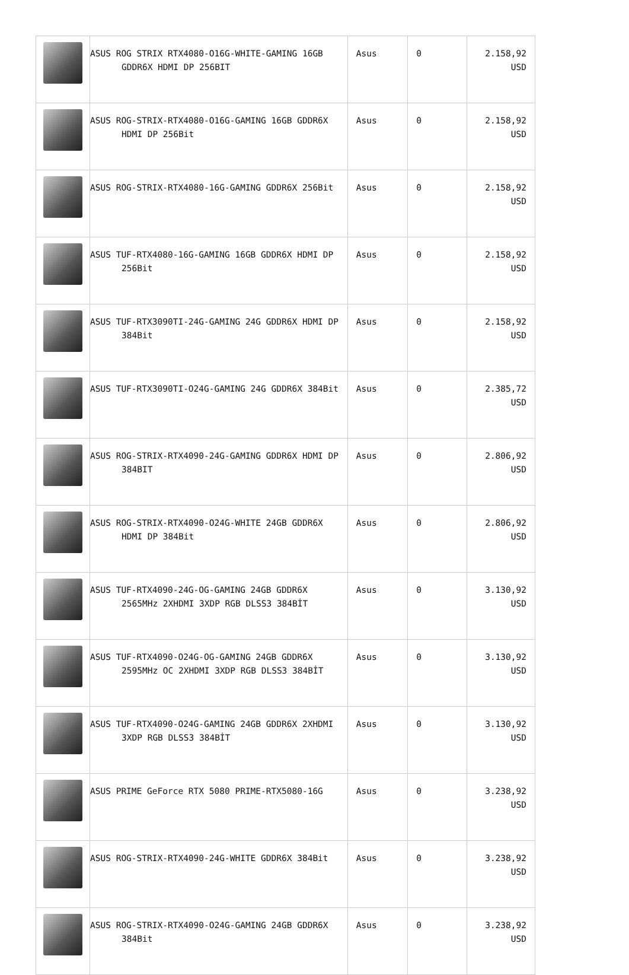| | ASUS ROG STRIX RTX4080-O16G-WHITE-GAMING 16GB GDDR6X HDMI DP 256BIT | Asus | 0 | 2.158,92 USD |
| | ASUS ROG-STRIX-RTX4080-O16G-GAMING 16GB GDDR6X HDMI DP 256Bit | Asus | 0 | 2.158,92 USD |
| | ASUS ROG-STRIX-RTX4080-16G-GAMING GDDR6X 256Bit | Asus | 0 | 2.158,92 USD |
| | ASUS TUF-RTX4080-16G-GAMING 16GB GDDR6X HDMI DP 256Bit | Asus | 0 | 2.158,92 USD |
| | ASUS TUF-RTX3090TI-24G-GAMING 24G GDDR6X HDMI DP 384Bit | Asus | 0 | 2.158,92 USD |
| | ASUS TUF-RTX3090TI-O24G-GAMING 24G GDDR6X 384Bit | Asus | 0 | 2.385,72 USD |
| | ASUS ROG-STRIX-RTX4090-24G-GAMING GDDR6X HDMI DP 384BIT | Asus | 0 | 2.806,92 USD |
| | ASUS ROG-STRIX-RTX4090-O24G-WHITE 24GB GDDR6X HDMI DP 384Bit | Asus | 0 | 2.806,92 USD |
| | ASUS TUF-RTX4090-24G-OG-GAMING 24GB GDDR6X 2565MHz 2XHDMI 3XDP RGB DLSS3 384BİT | Asus | 0 | 3.130,92 USD |
| | ASUS TUF-RTX4090-O24G-OG-GAMING 24GB GDDR6X 2595MHz OC 2XHDMI 3XDP RGB DLSS3 384BİT | Asus | 0 | 3.130,92 USD |
| | ASUS TUF-RTX4090-O24G-GAMING 24GB GDDR6X 2XHDMI 3XDP RGB DLSS3 384BİT | Asus | 0 | 3.130,92 USD |
| | ASUS PRIME GeForce RTX 5080 PRIME-RTX5080-16G | Asus | 0 | 3.238,92 USD |
| | ASUS ROG-STRIX-RTX4090-24G-WHITE GDDR6X 384Bit | Asus | 0 | 3.238,92 USD |
| | ASUS ROG-STRIX-RTX4090-O24G-GAMING 24GB GDDR6X 384Bit | Asus | 0 | 3.238,92 USD |